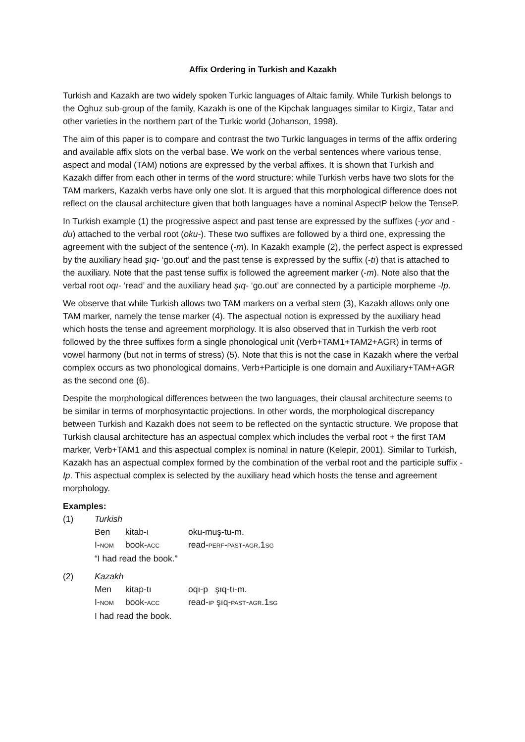Affix Ordering in Turkish and Kazakh
Turkish and Kazakh are two widely spoken Turkic languages of Altaic family. While Turkish belongs to the Oghuz sub-group of the family, Kazakh is one of the Kipchak languages similar to Kirgiz, Tatar and other varieties in the northern part of the Turkic world (Johanson, 1998).
The aim of this paper is to compare and contrast the two Turkic languages in terms of the affix ordering and available affix slots on the verbal base. We work on the verbal sentences where various tense, aspect and modal (TAM) notions are expressed by the verbal affixes. It is shown that Turkish and Kazakh differ from each other in terms of the word structure: while Turkish verbs have two slots for the TAM markers, Kazakh verbs have only one slot. It is argued that this morphological difference does not reflect on the clausal architecture given that both languages have a nominal AspectP below the TenseP.
In Turkish example (1) the progressive aspect and past tense are expressed by the suffixes (-yor and -du) attached to the verbal root (oku-). These two suffixes are followed by a third one, expressing the agreement with the subject of the sentence (-m). In Kazakh example (2), the perfect aspect is expressed by the auxiliary head şıq- ‘go.out’ and the past tense is expressed by the suffix (-tı) that is attached to the auxiliary. Note that the past tense suffix is followed the agreement marker (-m). Note also that the verbal root oqı- ‘read’ and the auxiliary head şıq- ‘go.out’ are connected by a participle morpheme -Ip.
We observe that while Turkish allows two TAM markers on a verbal stem (3), Kazakh allows only one TAM marker, namely the tense marker (4). The aspectual notion is expressed by the auxiliary head which hosts the tense and agreement morphology. It is also observed that in Turkish the verb root followed by the three suffixes form a single phonological unit (Verb+TAM1+TAM2+AGR) in terms of vowel harmony (but not in terms of stress) (5). Note that this is not the case in Kazakh where the verbal complex occurs as two phonological domains, Verb+Participle is one domain and Auxiliary+TAM+AGR as the second one (6).
Despite the morphological differences between the two languages, their clausal architecture seems to be similar in terms of morphosyntactic projections. In other words, the morphological discrepancy between Turkish and Kazakh does not seem to be reflected on the syntactic structure. We propose that Turkish clausal architecture has an aspectual complex which includes the verbal root + the first TAM marker, Verb+TAM1 and this aspectual complex is nominal in nature (Kelepir, 2001). Similar to Turkish, Kazakh has an aspectual complex formed by the combination of the verbal root and the participle suffix -Ip. This aspectual complex is selected by the auxiliary head which hosts the tense and agreement morphology.
Examples:
| (1) | Turkish | | |
| | Ben | kitab-ı | oku-muş-tu-m. |
| | I- NOM | book- ACC | read- PERF - PAST - AGR .1 SG |
| | “I had read the book.” | | |
| (2) | Kazakh | | |
| | Men | kitap-tı | oqı-p şıq-tı-m. |
| | I- NOM | book- ACC | read- IP şıq- PAST - AGR .1 SG |
| | I had read the book. | | |